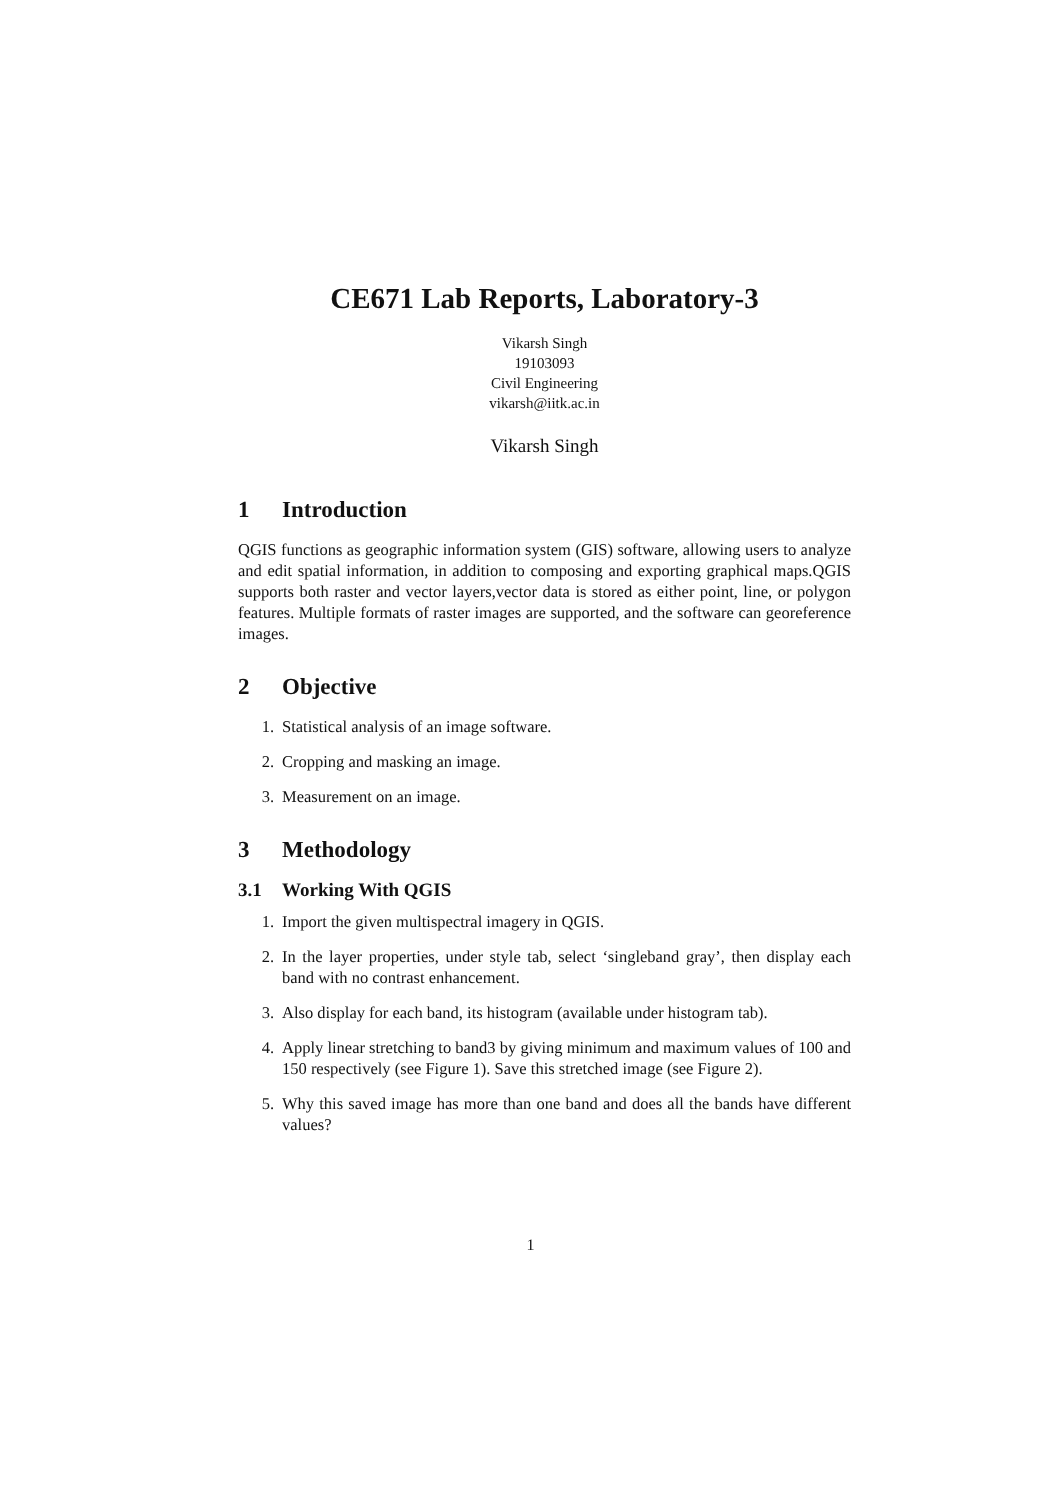CE671 Lab Reports, Laboratory-3
Vikarsh Singh
19103093
Civil Engineering
vikarsh@iitk.ac.in
Vikarsh Singh
1 Introduction
QGIS functions as geographic information system (GIS) software, allowing users to analyze and edit spatial information, in addition to composing and exporting graphical maps.QGIS supports both raster and vector layers,vector data is stored as either point, line, or polygon features. Multiple formats of raster images are supported, and the software can georeference images.
2 Objective
1. Statistical analysis of an image software.
2. Cropping and masking an image.
3. Measurement on an image.
3 Methodology
3.1 Working With QGIS
1. Import the given multispectral imagery in QGIS.
2. In the layer properties, under style tab, select ‘singleband gray’, then display each band with no contrast enhancement.
3. Also display for each band, its histogram (available under histogram tab).
4. Apply linear stretching to band3 by giving minimum and maximum values of 100 and 150 respectively (see Figure 1). Save this stretched image (see Figure 2).
5. Why this saved image has more than one band and does all the bands have different values?
1